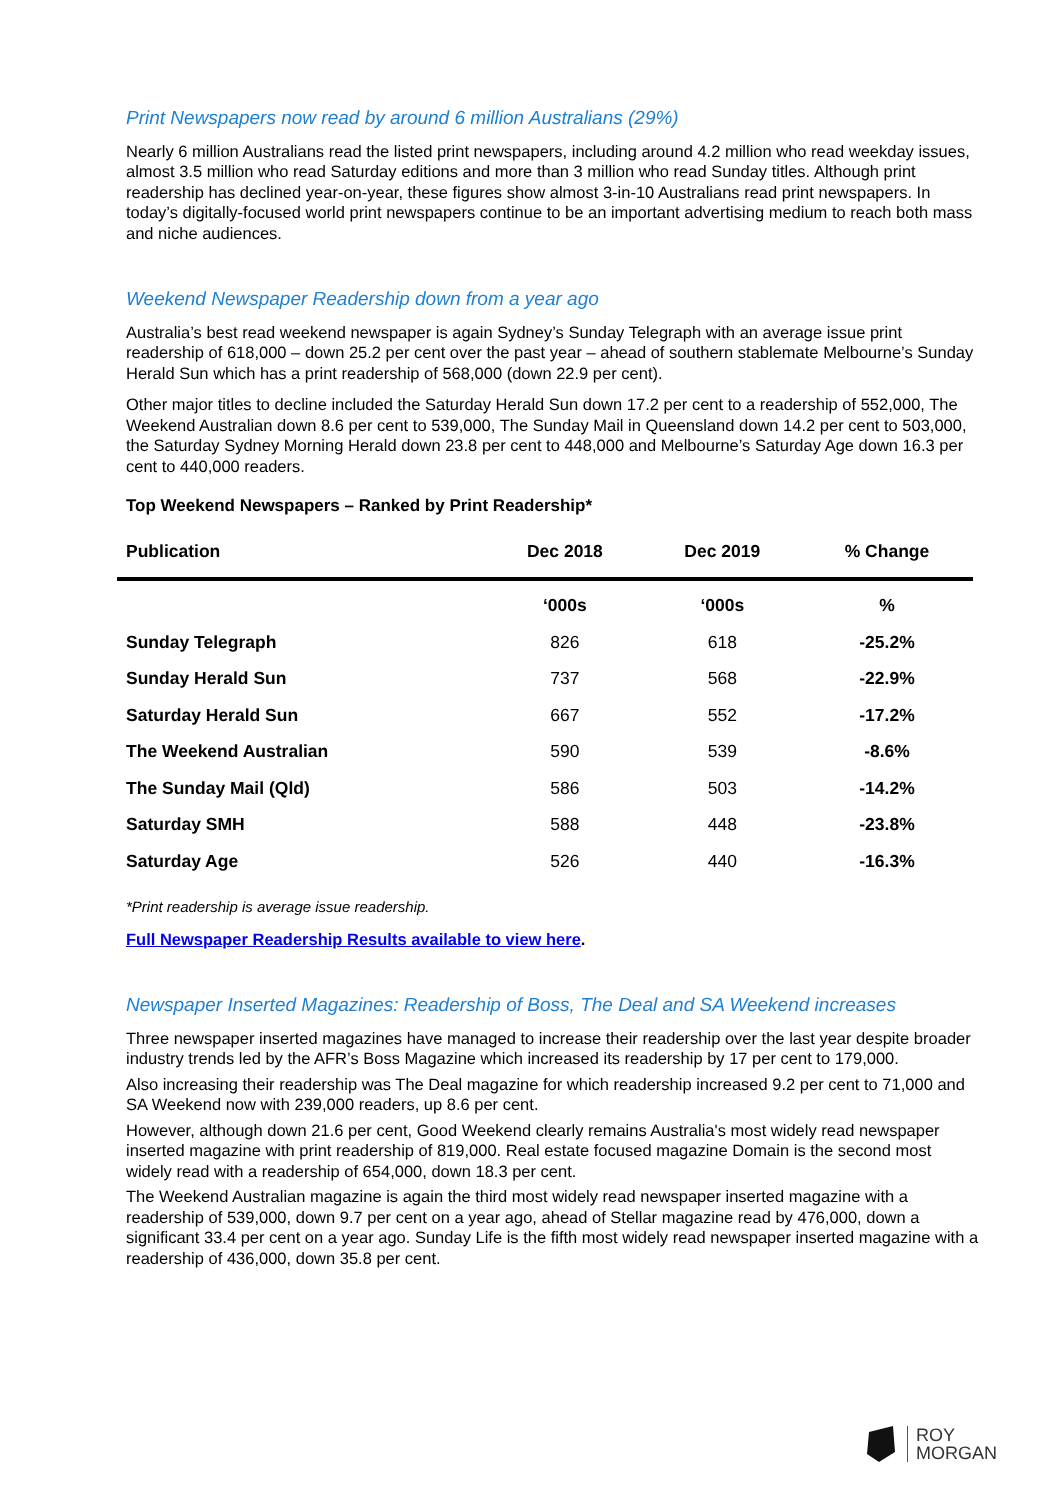Print Newspapers now read by around 6 million Australians (29%)
Nearly 6 million Australians read the listed print newspapers, including around 4.2 million who read weekday issues, almost 3.5 million who read Saturday editions and more than 3 million who read Sunday titles. Although print readership has declined year-on-year, these figures show almost 3-in-10 Australians read print newspapers. In today’s digitally-focused world print newspapers continue to be an important advertising medium to reach both mass and niche audiences.
Weekend Newspaper Readership down from a year ago
Australia’s best read weekend newspaper is again Sydney’s Sunday Telegraph with an average issue print readership of 618,000 – down 25.2 per cent over the past year – ahead of southern stablemate Melbourne’s Sunday Herald Sun which has a print readership of 568,000 (down 22.9 per cent).
Other major titles to decline included the Saturday Herald Sun down 17.2 per cent to a readership of 552,000, The Weekend Australian down 8.6 per cent to 539,000, The Sunday Mail in Queensland down 14.2 per cent to 503,000, the Saturday Sydney Morning Herald down 23.8 per cent to 448,000 and Melbourne’s Saturday Age down 16.3 per cent to 440,000 readers.
Top Weekend Newspapers – Ranked by Print Readership*
| Publication | Dec 2018 | Dec 2019 | % Change |
| --- | --- | --- | --- |
| | ‘000s | ‘000s | % |
| Sunday Telegraph | 826 | 618 | -25.2% |
| Sunday Herald Sun | 737 | 568 | -22.9% |
| Saturday Herald Sun | 667 | 552 | -17.2% |
| The Weekend Australian | 590 | 539 | -8.6% |
| The Sunday Mail (Qld) | 586 | 503 | -14.2% |
| Saturday SMH | 588 | 448 | -23.8% |
| Saturday Age | 526 | 440 | -16.3% |
*Print readership is average issue readership.
Full Newspaper Readership Results available to view here.
Newspaper Inserted Magazines: Readership of Boss, The Deal and SA Weekend increases
Three newspaper inserted magazines have managed to increase their readership over the last year despite broader industry trends led by the AFR’s Boss Magazine which increased its readership by 17 per cent to 179,000.
Also increasing their readership was The Deal magazine for which readership increased 9.2 per cent to 71,000 and SA Weekend now with 239,000 readers, up 8.6 per cent.
However, although down 21.6 per cent, Good Weekend clearly remains Australia's most widely read newspaper inserted magazine with print readership of 819,000. Real estate focused magazine Domain is the second most widely read with a readership of 654,000, down 18.3 per cent.
The Weekend Australian magazine is again the third most widely read newspaper inserted magazine with a readership of 539,000, down 9.7 per cent on a year ago, ahead of Stellar magazine read by 476,000, down a significant 33.4 per cent on a year ago. Sunday Life is the fifth most widely read newspaper inserted magazine with a readership of 436,000, down 35.8 per cent.
ROY
MORGAN